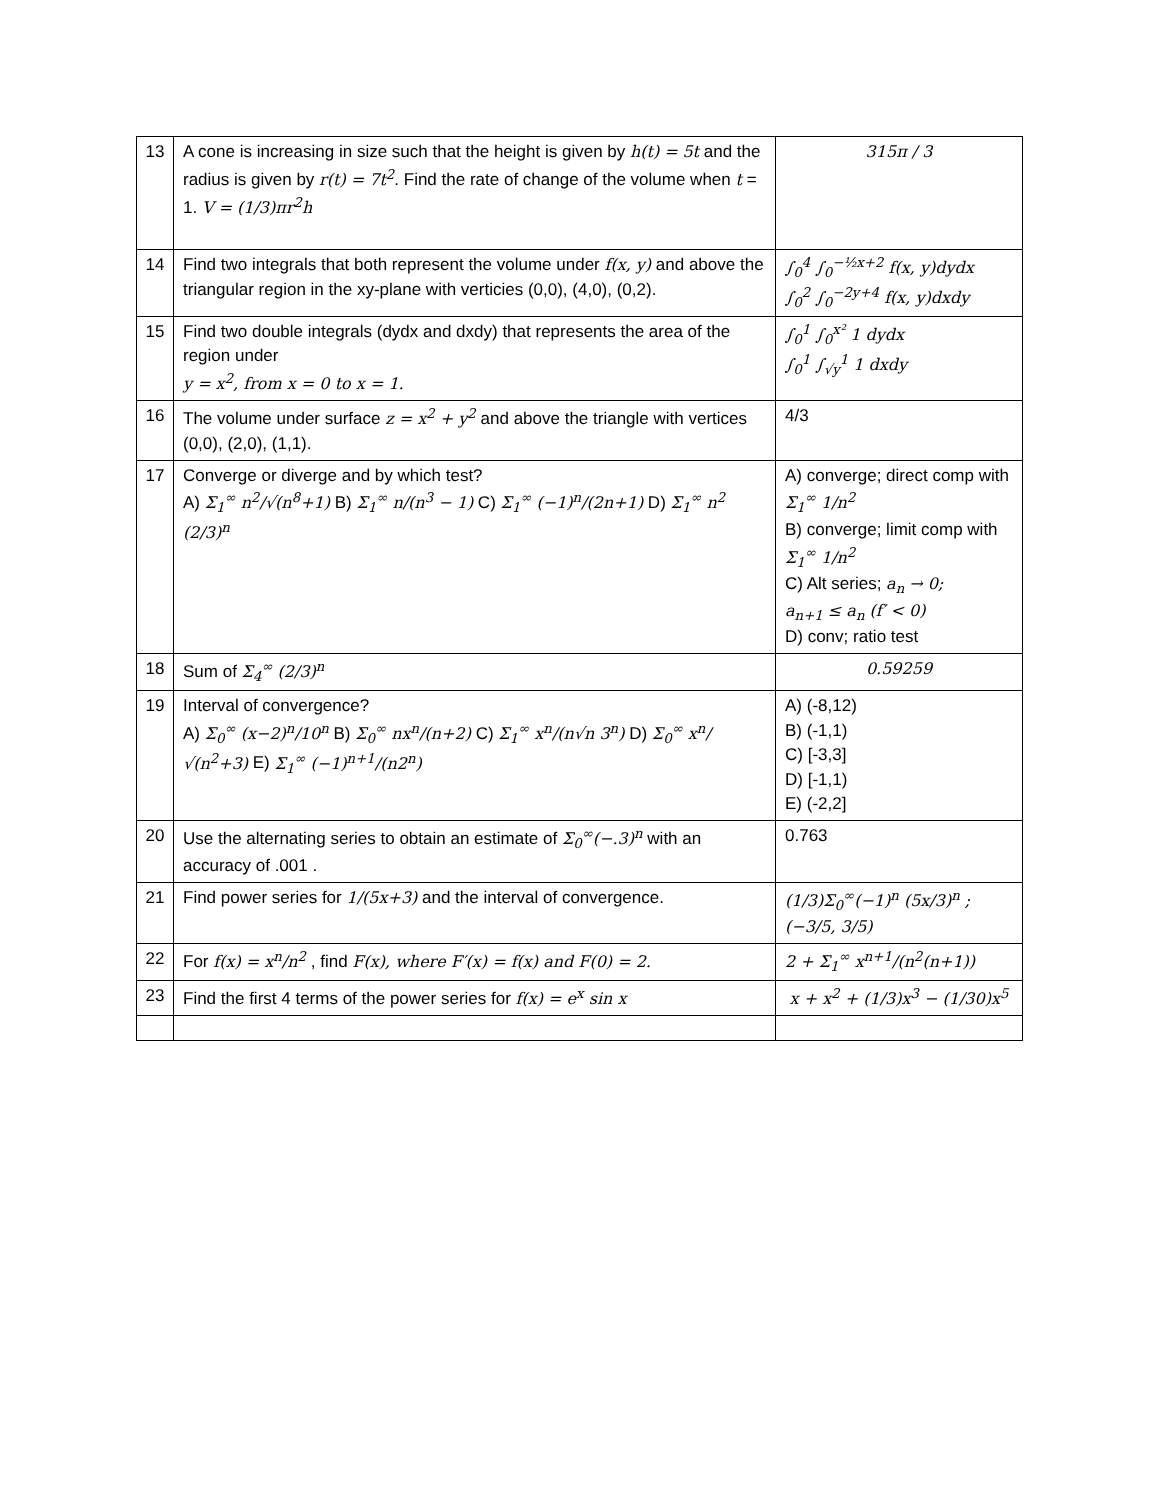| 13 | A cone is increasing in size such that the height is given by h(t) = 5t and the radius is given by r(t) = 7t<sup>2</sup> . Find the rate of change of the volume when t = 1. V = (1/3)πr<sup>2</sup>h | 315π / 3 |
| 14 | Find two integrals that both represent the volume under f(x, y) and above the triangular region in the xy-plane with verticies (0,0), (4,0), (0,2). | ∫<sub>0</sub><sup>4</sup> ∫<sub>0</sub><sup>−½x+2</sup> f(x, y)dydx ∫<sub>0</sub><sup>2</sup> ∫<sub>0</sub><sup>−2y+4</sup> f(x, y)dxdy |
| 15 | Find two double integrals (dydx and dxdy) that represents the area of the region under y = x<sup>2</sup>, from x = 0 to x = 1. | ∫<sub>0</sub><sup>1</sup> ∫<sub>0</sub><sup>x²</sup> 1 dydx ∫<sub>0</sub><sup>1</sup> ∫<sub>√y</sub><sup>1</sup> 1 dxdy |
| 16 | The volume under surface z = x<sup>2</sup> + y<sup>2</sup> and above the triangle with vertices (0,0), (2,0), (1,1). | 4/3 |
| 17 | Converge or diverge and by which test? A) Σ<sub>1</sub><sup>∞</sup> n<sup>2</sup>/√(n<sup>8</sup>+1) B) Σ<sub>1</sub><sup>∞</sup> n/(n<sup>3</sup> − 1) C) Σ<sub>1</sub><sup>∞</sup> (−1)<sup>n</sup>/(2n+1) D) Σ<sub>1</sub><sup>∞</sup> n<sup>2</sup> (2/3)<sup>n</sup> | A) converge; direct comp with Σ<sub>1</sub><sup>∞</sup> 1/n<sup>2</sup> B) converge; limit comp with Σ<sub>1</sub><sup>∞</sup> 1/n<sup>2</sup> C) Alt series; a<sub>n</sub> → 0; a<sub>n+1</sub> ≤ a<sub>n</sub> (f′ < 0) D) conv; ratio test |
| 18 | Sum of Σ<sub>4</sub><sup>∞</sup> (2/3)<sup>n</sup> | 0.59259 |
| 19 | Interval of convergence? A) Σ<sub>0</sub><sup>∞</sup> (x−2)<sup>n</sup>/10<sup>n</sup> B) Σ<sub>0</sub><sup>∞</sup> nx<sup>n</sup>/(n+2) C) Σ<sub>1</sub><sup>∞</sup> x<sup>n</sup>/(n√n 3<sup>n</sup>) D) Σ<sub>0</sub><sup>∞</sup> x<sup>n</sup>/√(n<sup>2</sup>+3) E) Σ<sub>1</sub><sup>∞</sup> (−1)<sup>n+1</sup>/(n2<sup>n</sup>) | A) (-8,12) B) (-1,1) C) [-3,3] D) [-1,1) E) (-2,2] |
| 20 | Use the alternating series to obtain an estimate of Σ<sub>0</sub><sup>∞</sup>(−.3)<sup>n</sup> with an accuracy of .001 . | 0.763 |
| 21 | Find power series for 1/(5x+3) and the interval of convergence. | (1/3)Σ<sub>0</sub><sup>∞</sup>(−1)<sup>n</sup> (5x/3)<sup>n</sup> ; (−3/5, 3/5) |
| 22 | For f(x) = x<sup>n</sup>/n<sup>2</sup> , find F(x), where F′(x) = f(x) and F(0) = 2. | 2 + Σ<sub>1</sub><sup>∞</sup> x<sup>n+1</sup>/(n<sup>2</sup>(n+1)) |
| 23 | Find the first 4 terms of the power series for f(x) = e<sup>x</sup> sin x | x + x<sup>2</sup> + (1/3)x<sup>3</sup> − (1/30)x<sup>5</sup> |